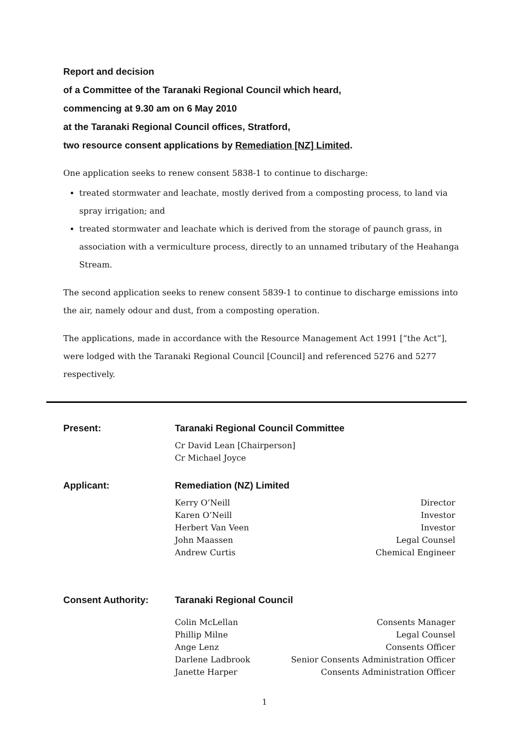Report and decision
of a Committee of the Taranaki Regional Council which heard,
commencing at 9.30 am on 6 May 2010
at the Taranaki Regional Council offices, Stratford,
two resource consent applications by Remediation [NZ] Limited.
One application seeks to renew consent 5838-1 to continue to discharge:
treated stormwater and leachate, mostly derived from a composting process, to land via spray irrigation; and
treated stormwater and leachate which is derived from the storage of paunch grass, in association with a vermiculture process, directly to an unnamed tributary of the Heahanga Stream.
The second application seeks to renew consent 5839-1 to continue to discharge emissions into the air, namely odour and dust, from a composting operation.
The applications, made in accordance with the Resource Management Act 1991 [“the Act”], were lodged with the Taranaki Regional Council [Council] and referenced 5276 and 5277 respectively.
| Present: | Taranaki Regional Council Committee | |
| | Cr David Lean [Chairperson] Cr Michael Joyce | |
| Applicant: | Remediation (NZ) Limited | |
| | Kerry O’Neill | Director |
| | Karen O’Neill | Investor |
| | Herbert Van Veen | Investor |
| | John Maassen | Legal Counsel |
| | Andrew Curtis | Chemical Engineer |
| Consent Authority: | Taranaki Regional Council | |
| | Colin McLellan | Consents Manager |
| | Phillip Milne | Legal Counsel |
| | Ange Lenz | Consents Officer |
| | Darlene Ladbrook | Senior Consents Administration Officer |
| | Janette Harper | Consents Administration Officer |
1